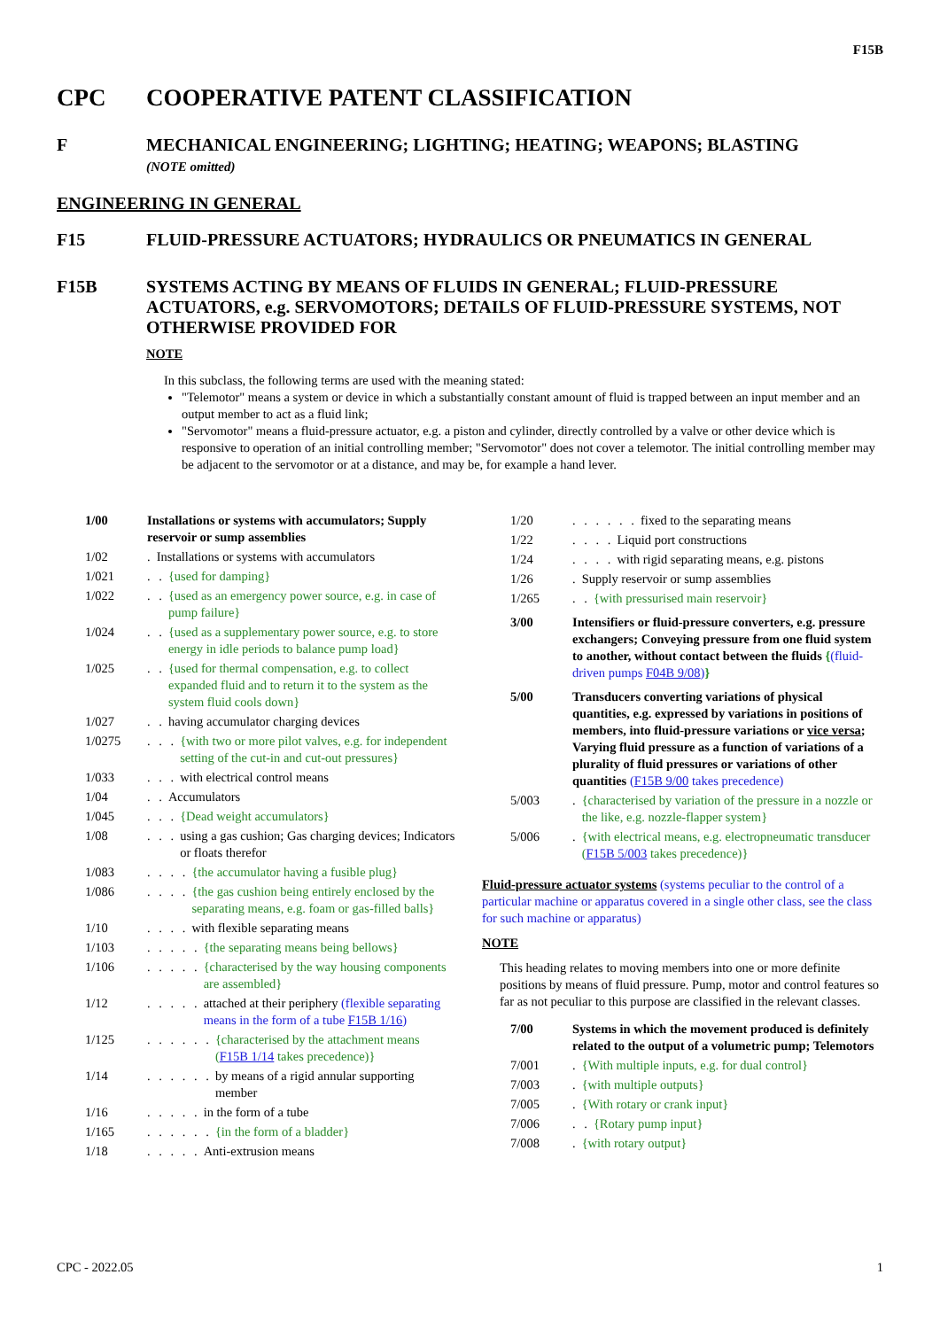F15B
CPC COOPERATIVE PATENT CLASSIFICATION
F MECHANICAL ENGINEERING; LIGHTING; HEATING; WEAPONS; BLASTING
(NOTE omitted)
ENGINEERING IN GENERAL
F15 FLUID-PRESSURE ACTUATORS; HYDRAULICS OR PNEUMATICS IN GENERAL
F15B SYSTEMS ACTING BY MEANS OF FLUIDS IN GENERAL; FLUID-PRESSURE ACTUATORS, e.g. SERVOMOTORS; DETAILS OF FLUID-PRESSURE SYSTEMS, NOT OTHERWISE PROVIDED FOR
NOTE
In this subclass, the following terms are used with the meaning stated:
"Telemotor" means a system or device in which a substantially constant amount of fluid is trapped between an input member and an output member to act as a fluid link;
"Servomotor" means a fluid-pressure actuator, e.g. a piston and cylinder, directly controlled by a valve or other device which is responsive to operation of an initial controlling member; "Servomotor" does not cover a telemotor. The initial controlling member may be adjacent to the servomotor or at a distance, and may be, for example a hand lever.
1/00 Installations or systems with accumulators; Supply reservoir or sump assemblies
1/02. Installations or systems with accumulators
1/021. . {used for damping}
1/022. . {used as an emergency power source, e.g. in case of pump failure}
1/024. . {used as a supplementary power source, e.g. to store energy in idle periods to balance pump load}
1/025. . {used for thermal compensation, e.g. to collect expanded fluid and to return it to the system as the system fluid cools down}
1/027. . having accumulator charging devices
1/0275. . . {with two or more pilot valves, e.g. for independent setting of the cut-in and cut-out pressures}
1/033. . . with electrical control means
1/04. . Accumulators
1/045. . . {Dead weight accumulators}
1/08. . . using a gas cushion; Gas charging devices; Indicators or floats therefor
1/083. . . . {the accumulator having a fusible plug}
1/086. . . . {the gas cushion being entirely enclosed by the separating means, e.g. foam or gas-filled balls}
1/10. . . . with flexible separating means
1/103. . . . . {the separating means being bellows}
1/106. . . . . {characterised by the way housing components are assembled}
1/12. . . . . attached at their periphery (flexible separating means in the form of a tube F15B 1/16)
1/125. . . . . . {characterised by the attachment means (F15B 1/14 takes precedence)}
1/14. . . . . . by means of a rigid annular supporting member
1/16. . . . . in the form of a tube
1/165. . . . . . {in the form of a bladder}
1/18. . . . . Anti-extrusion means
1/20. . . . . . fixed to the separating means
1/22. . . . Liquid port constructions
1/24. . . . with rigid separating means, e.g. pistons
1/26. Supply reservoir or sump assemblies
1/265. . {with pressurised main reservoir}
3/00 Intensifiers or fluid-pressure converters, e.g. pressure exchangers; Conveying pressure from one fluid system to another, without contact between the fluids {(fluid-driven pumps F04B 9/08)}
5/00 Transducers converting variations of physical quantities, e.g. expressed by variations in positions of members, into fluid-pressure variations or vice versa; Varying fluid pressure as a function of variations of a plurality of fluid pressures or variations of other quantities (F15B 9/00 takes precedence)
5/003. {characterised by variation of the pressure in a nozzle or the like, e.g. nozzle-flapper system}
5/006. {with electrical means, e.g. electropneumatic transducer (F15B 5/003 takes precedence)}
Fluid-pressure actuator systems (systems peculiar to the control of a particular machine or apparatus covered in a single other class, see the class for such machine or apparatus)
NOTE
This heading relates to moving members into one or more definite positions by means of fluid pressure. Pump, motor and control features so far as not peculiar to this purpose are classified in the relevant classes.
7/00 Systems in which the movement produced is definitely related to the output of a volumetric pump; Telemotors
7/001. {With multiple inputs, e.g. for dual control}
7/003. {with multiple outputs}
7/005. {With rotary or crank input}
7/006. . {Rotary pump input}
7/008. {with rotary output}
CPC - 2022.05 1